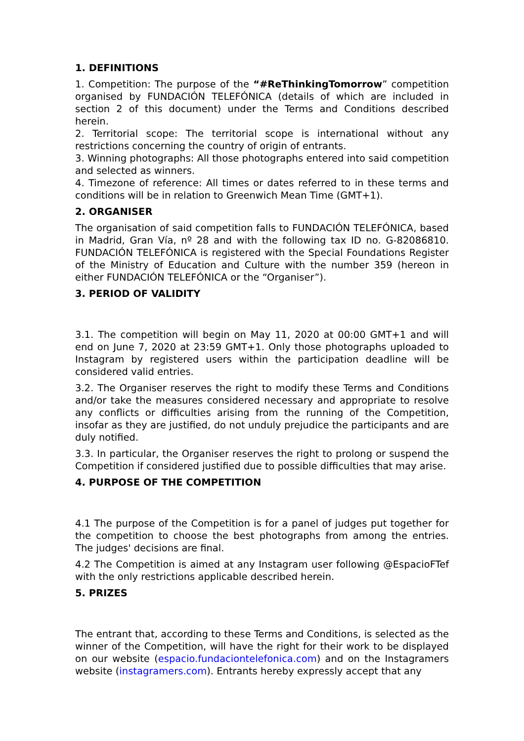1. DEFINITIONS
1. Competition: The purpose of the “#ReThinkingTomorrow” competition organised by FUNDACIÓN TELEFÓNICA (details of which are included in section 2 of this document) under the Terms and Conditions described herein.
2. Territorial scope: The territorial scope is international without any restrictions concerning the country of origin of entrants.
3. Winning photographs: All those photographs entered into said competition and selected as winners.
4. Timezone of reference: All times or dates referred to in these terms and conditions will be in relation to Greenwich Mean Time (GMT+1).
2. ORGANISER
The organisation of said competition falls to FUNDACIÓN TELEFÓNICA, based in Madrid, Gran Vía, nº 28 and with the following tax ID no. G-82086810. FUNDACIÓN TELEFÓNICA is registered with the Special Foundations Register of the Ministry of Education and Culture with the number 359 (hereon in either FUNDACIÓN TELEFÓNICA or the “Organiser”).
3. PERIOD OF VALIDITY
3.1. The competition will begin on May 11, 2020 at 00:00 GMT+1 and will end on June 7, 2020 at 23:59 GMT+1. Only those photographs uploaded to Instagram by registered users within the participation deadline will be considered valid entries.
3.2. The Organiser reserves the right to modify these Terms and Conditions and/or take the measures considered necessary and appropriate to resolve any conflicts or difficulties arising from the running of the Competition, insofar as they are justified, do not unduly prejudice the participants and are duly notified.
3.3. In particular, the Organiser reserves the right to prolong or suspend the Competition if considered justified due to possible difficulties that may arise.
4. PURPOSE OF THE COMPETITION
4.1 The purpose of the Competition is for a panel of judges put together for the competition to choose the best photographs from among the entries. The judges' decisions are final.
4.2 The Competition is aimed at any Instagram user following @EspacioFTef with the only restrictions applicable described herein.
5. PRIZES
The entrant that, according to these Terms and Conditions, is selected as the winner of the Competition, will have the right for their work to be displayed on our website (espacio.fundaciontelefonica.com) and on the Instagramers website (instagramers.com). Entrants hereby expressly accept that any